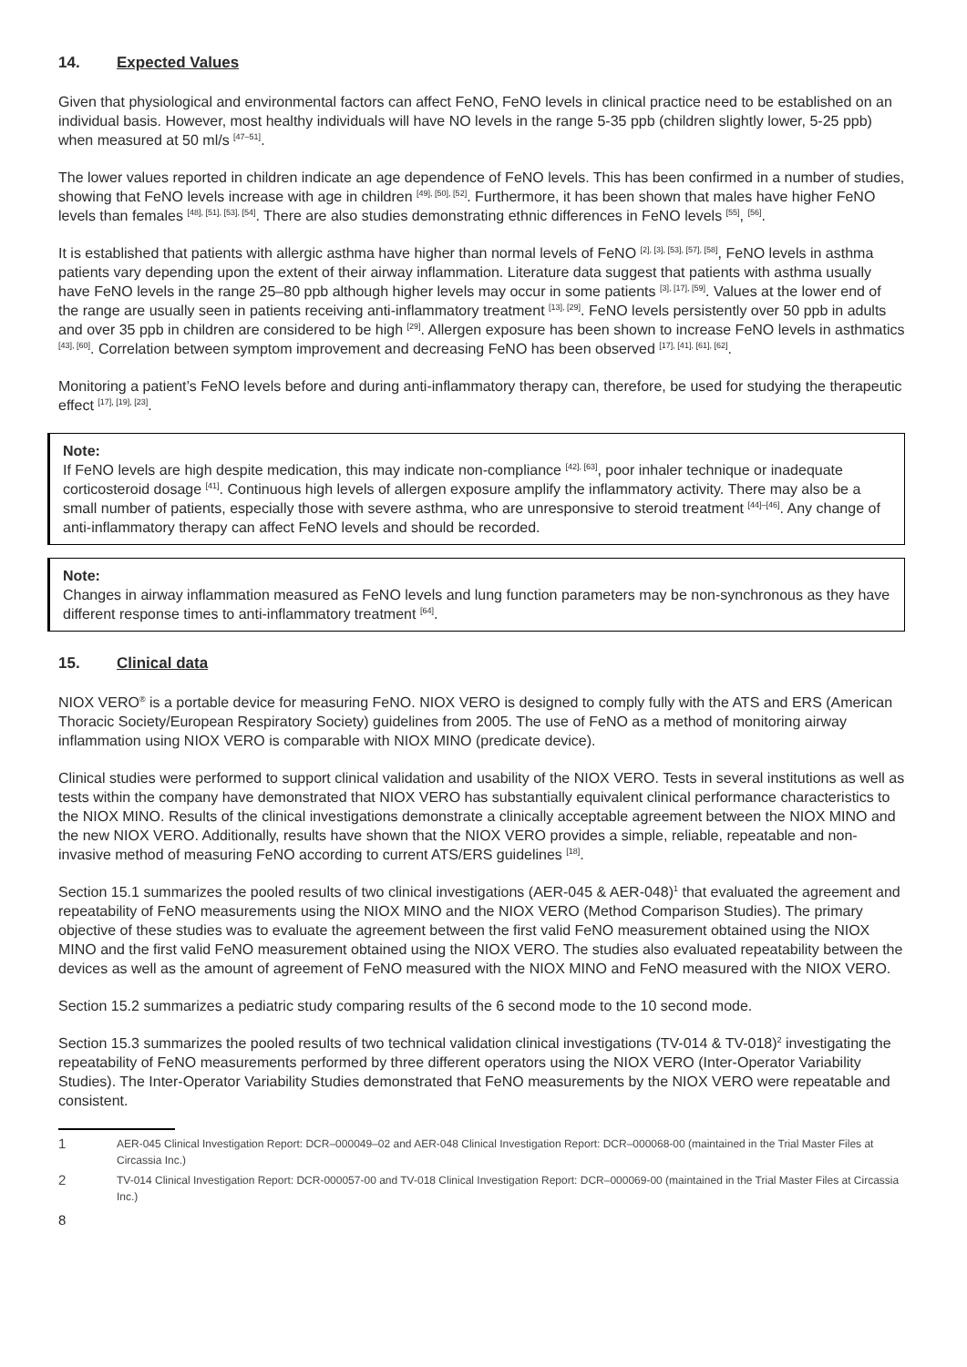14. Expected Values
Given that physiological and environmental factors can affect FeNO, FeNO levels in clinical practice need to be established on an individual basis. However, most healthy individuals will have NO levels in the range 5-35 ppb (children slightly lower, 5-25 ppb) when measured at 50 ml/s <sup>[47–51]</sup>.
The lower values reported in children indicate an age dependence of FeNO levels. This has been confirmed in a number of studies, showing that FeNO levels increase with age in children <sup>[49], [50], [52]</sup>. Furthermore, it has been shown that males have higher FeNO levels than females <sup>[48], [51], [53], [54]</sup>. There are also studies demonstrating ethnic differences in FeNO levels <sup>[55]</sup>, <sup>[56]</sup>.
It is established that patients with allergic asthma have higher than normal levels of FeNO <sup>[2], [3], [53], [57], [58]</sup>, FeNO levels in asthma patients vary depending upon the extent of their airway inflammation. Literature data suggest that patients with asthma usually have FeNO levels in the range 25–80 ppb although higher levels may occur in some patients <sup>[3], [17], [59]</sup>. Values at the lower end of the range are usually seen in patients receiving anti-inflammatory treatment <sup>[13], [29]</sup>. FeNO levels persistently over 50 ppb in adults and over 35 ppb in children are considered to be high <sup>[29]</sup>. Allergen exposure has been shown to increase FeNO levels in asthmatics <sup>[43], [60]</sup>. Correlation between symptom improvement and decreasing FeNO has been observed <sup>[17], [41], [61], [62]</sup>.
Monitoring a patient’s FeNO levels before and during anti-inflammatory therapy can, therefore, be used for studying the therapeutic effect <sup>[17], [19], [23]</sup>.
Note:
If FeNO levels are high despite medication, this may indicate non-compliance <sup>[42], [63]</sup>, poor inhaler technique or inadequate corticosteroid dosage <sup>[41]</sup>. Continuous high levels of allergen exposure amplify the inflammatory activity. There may also be a small number of patients, especially those with severe asthma, who are unresponsive to steroid treatment <sup>[44]–[46]</sup>. Any change of anti-inflammatory therapy can affect FeNO levels and should be recorded.
Note:
Changes in airway inflammation measured as FeNO levels and lung function parameters may be non-synchronous as they have different response times to anti-inflammatory treatment <sup>[64]</sup>.
15. Clinical data
NIOX VERO<sup>®</sup> is a portable device for measuring FeNO. NIOX VERO is designed to comply fully with the ATS and ERS (American Thoracic Society/European Respiratory Society) guidelines from 2005. The use of FeNO as a method of monitoring airway inflammation using NIOX VERO is comparable with NIOX MINO (predicate device).
Clinical studies were performed to support clinical validation and usability of the NIOX VERO. Tests in several institutions as well as tests within the company have demonstrated that NIOX VERO has substantially equivalent clinical performance characteristics to the NIOX MINO. Results of the clinical investigations demonstrate a clinically acceptable agreement between the NIOX MINO and the new NIOX VERO. Additionally, results have shown that the NIOX VERO provides a simple, reliable, repeatable and non-invasive method of measuring FeNO according to current ATS/ERS guidelines <sup>[18]</sup>.
Section 15.1 summarizes the pooled results of two clinical investigations (AER-045 & AER-048)<sup>1</sup> that evaluated the agreement and repeatability of FeNO measurements using the NIOX MINO and the NIOX VERO (Method Comparison Studies). The primary objective of these studies was to evaluate the agreement between the first valid FeNO measurement obtained using the NIOX MINO and the first valid FeNO measurement obtained using the NIOX VERO. The studies also evaluated repeatability between the devices as well as the amount of agreement of FeNO measured with the NIOX MINO and FeNO measured with the NIOX VERO.
Section 15.2 summarizes a pediatric study comparing results of the 6 second mode to the 10 second mode.
Section 15.3 summarizes the pooled results of two technical validation clinical investigations (TV-014 & TV-018)<sup>2</sup> investigating the repeatability of FeNO measurements performed by three different operators using the NIOX VERO (Inter-Operator Variability Studies). The Inter-Operator Variability Studies demonstrated that FeNO measurements by the NIOX VERO were repeatable and consistent.
1 AER-045 Clinical Investigation Report: DCR–000049–02 and AER-048 Clinical Investigation Report: DCR–000068-00 (maintained in the Trial Master Files at Circassia Inc.)
2 TV-014 Clinical Investigation Report: DCR-000057-00 and TV-018 Clinical Investigation Report: DCR–000069-00 (maintained in the Trial Master Files at Circassia Inc.)
8